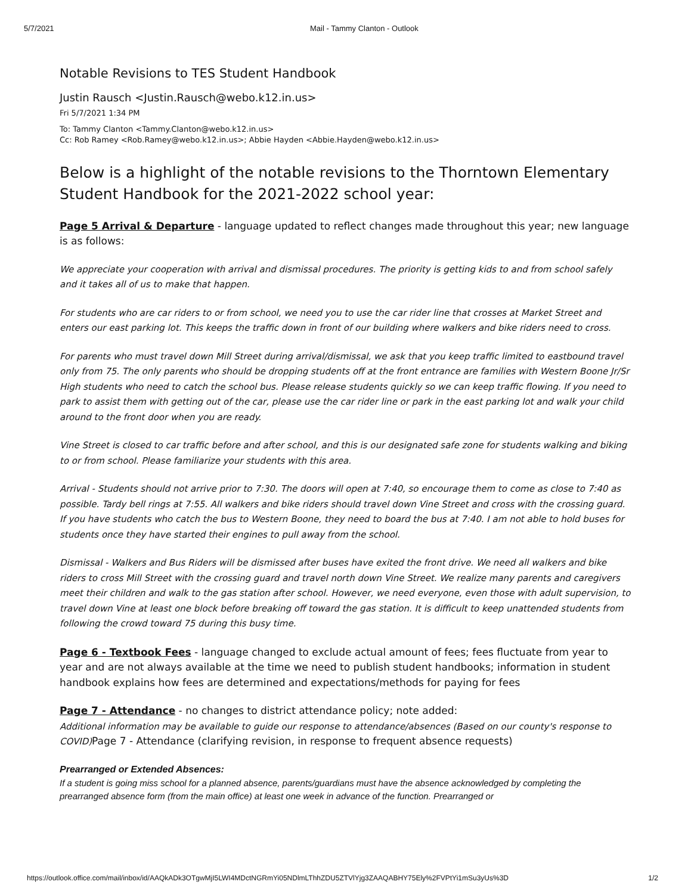5/7/2021 Mail - Tammy Clanton - Outlook
Notable Revisions to TES Student Handbook
Justin Rausch <Justin.Rausch@webo.k12.in.us>
Fri 5/7/2021 1:34 PM
To: Tammy Clanton <Tammy.Clanton@webo.k12.in.us>
Cc: Rob Ramey <Rob.Ramey@webo.k12.in.us>; Abbie Hayden <Abbie.Hayden@webo.k12.in.us>
Below is a highlight of the notable revisions to the Thorntown Elementary Student Handbook for the 2021-2022 school year:
Page 5 Arrival & Departure - language updated to reflect changes made throughout this year; new language is as follows:
We appreciate your cooperation with arrival and dismissal procedures. The priority is getting kids to and from school safely and it takes all of us to make that happen.
For students who are car riders to or from school, we need you to use the car rider line that crosses at Market Street and enters our east parking lot. This keeps the traffic down in front of our building where walkers and bike riders need to cross.
For parents who must travel down Mill Street during arrival/dismissal, we ask that you keep traffic limited to eastbound travel only from 75. The only parents who should be dropping students off at the front entrance are families with Western Boone Jr/Sr High students who need to catch the school bus. Please release students quickly so we can keep traffic flowing. If you need to park to assist them with getting out of the car, please use the car rider line or park in the east parking lot and walk your child around to the front door when you are ready.
Vine Street is closed to car traffic before and after school, and this is our designated safe zone for students walking and biking to or from school. Please familiarize your students with this area.
Arrival - Students should not arrive prior to 7:30. The doors will open at 7:40, so encourage them to come as close to 7:40 as possible. Tardy bell rings at 7:55. All walkers and bike riders should travel down Vine Street and cross with the crossing guard. If you have students who catch the bus to Western Boone, they need to board the bus at 7:40. I am not able to hold buses for students once they have started their engines to pull away from the school.
Dismissal - Walkers and Bus Riders will be dismissed after buses have exited the front drive. We need all walkers and bike riders to cross Mill Street with the crossing guard and travel north down Vine Street. We realize many parents and caregivers meet their children and walk to the gas station after school. However, we need everyone, even those with adult supervision, to travel down Vine at least one block before breaking off toward the gas station. It is difficult to keep unattended students from following the crowd toward 75 during this busy time.
Page 6 - Textbook Fees - language changed to exclude actual amount of fees; fees fluctuate from year to year and are not always available at the time we need to publish student handbooks; information in student handbook explains how fees are determined and expectations/methods for paying for fees
Page 7 - Attendance - no changes to district attendance policy; note added:
Additional information may be available to guide our response to attendance/absences (Based on our county's response to COVID) Page 7 - Attendance (clarifying revision, in response to frequent absence requests)
Prearranged or Extended Absences:
If a student is going miss school for a planned absence, parents/guardians must have the absence acknowledged by completing the prearranged absence form (from the main office) at least one week in advance of the function. Prearranged or
https://outlook.office.com/mail/inbox/id/AAQkADk3OTgwMjI5LWI4MDctNGRmYi05NDlmLThhZDU5ZTVlYjg3ZAAQABHY75Ely%2FVPtYi1mSu3yUs%3D 1/2